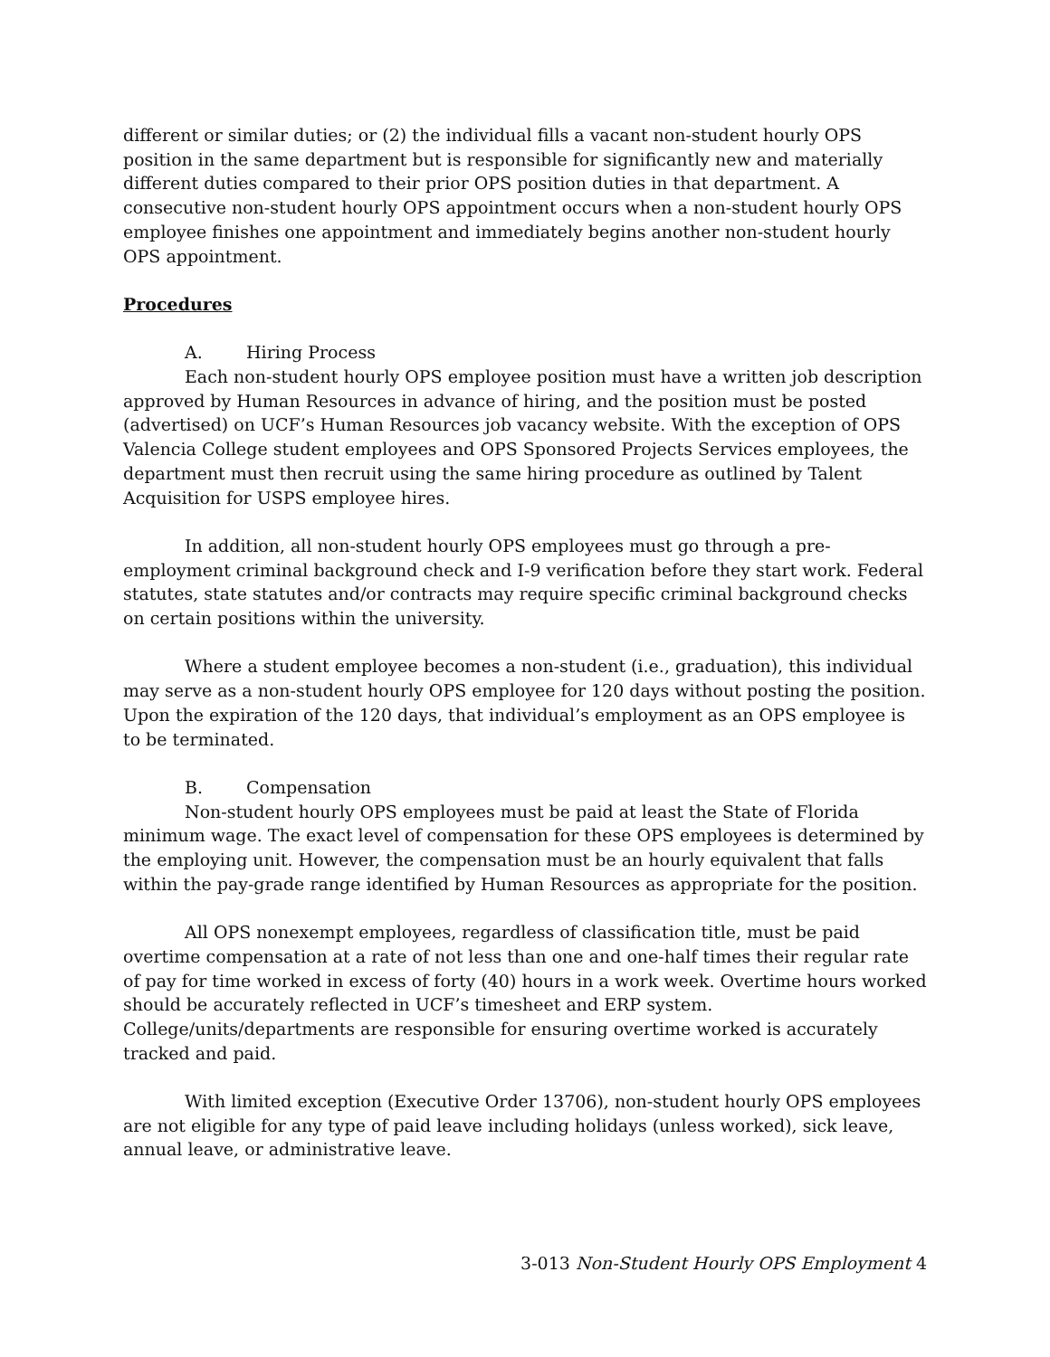different or similar duties; or (2) the individual fills a vacant non-student hourly OPS position in the same department but is responsible for significantly new and materially different duties compared to their prior OPS position duties in that department. A consecutive non-student hourly OPS appointment occurs when a non-student hourly OPS employee finishes one appointment and immediately begins another non-student hourly OPS appointment.
Procedures
A. Hiring Process
Each non-student hourly OPS employee position must have a written job description approved by Human Resources in advance of hiring, and the position must be posted (advertised) on UCF’s Human Resources job vacancy website. With the exception of OPS Valencia College student employees and OPS Sponsored Projects Services employees, the department must then recruit using the same hiring procedure as outlined by Talent Acquisition for USPS employee hires.
In addition, all non-student hourly OPS employees must go through a pre-employment criminal background check and I-9 verification before they start work. Federal statutes, state statutes and/or contracts may require specific criminal background checks on certain positions within the university.
Where a student employee becomes a non-student (i.e., graduation), this individual may serve as a non-student hourly OPS employee for 120 days without posting the position. Upon the expiration of the 120 days, that individual’s employment as an OPS employee is to be terminated.
B. Compensation
Non-student hourly OPS employees must be paid at least the State of Florida minimum wage. The exact level of compensation for these OPS employees is determined by the employing unit. However, the compensation must be an hourly equivalent that falls within the pay-grade range identified by Human Resources as appropriate for the position.
All OPS nonexempt employees, regardless of classification title, must be paid overtime compensation at a rate of not less than one and one-half times their regular rate of pay for time worked in excess of forty (40) hours in a work week. Overtime hours worked should be accurately reflected in UCF’s timesheet and ERP system. College/units/departments are responsible for ensuring overtime worked is accurately tracked and paid.
With limited exception (Executive Order 13706), non-student hourly OPS employees are not eligible for any type of paid leave including holidays (unless worked), sick leave, annual leave, or administrative leave.
3-013 Non-Student Hourly OPS Employment 4